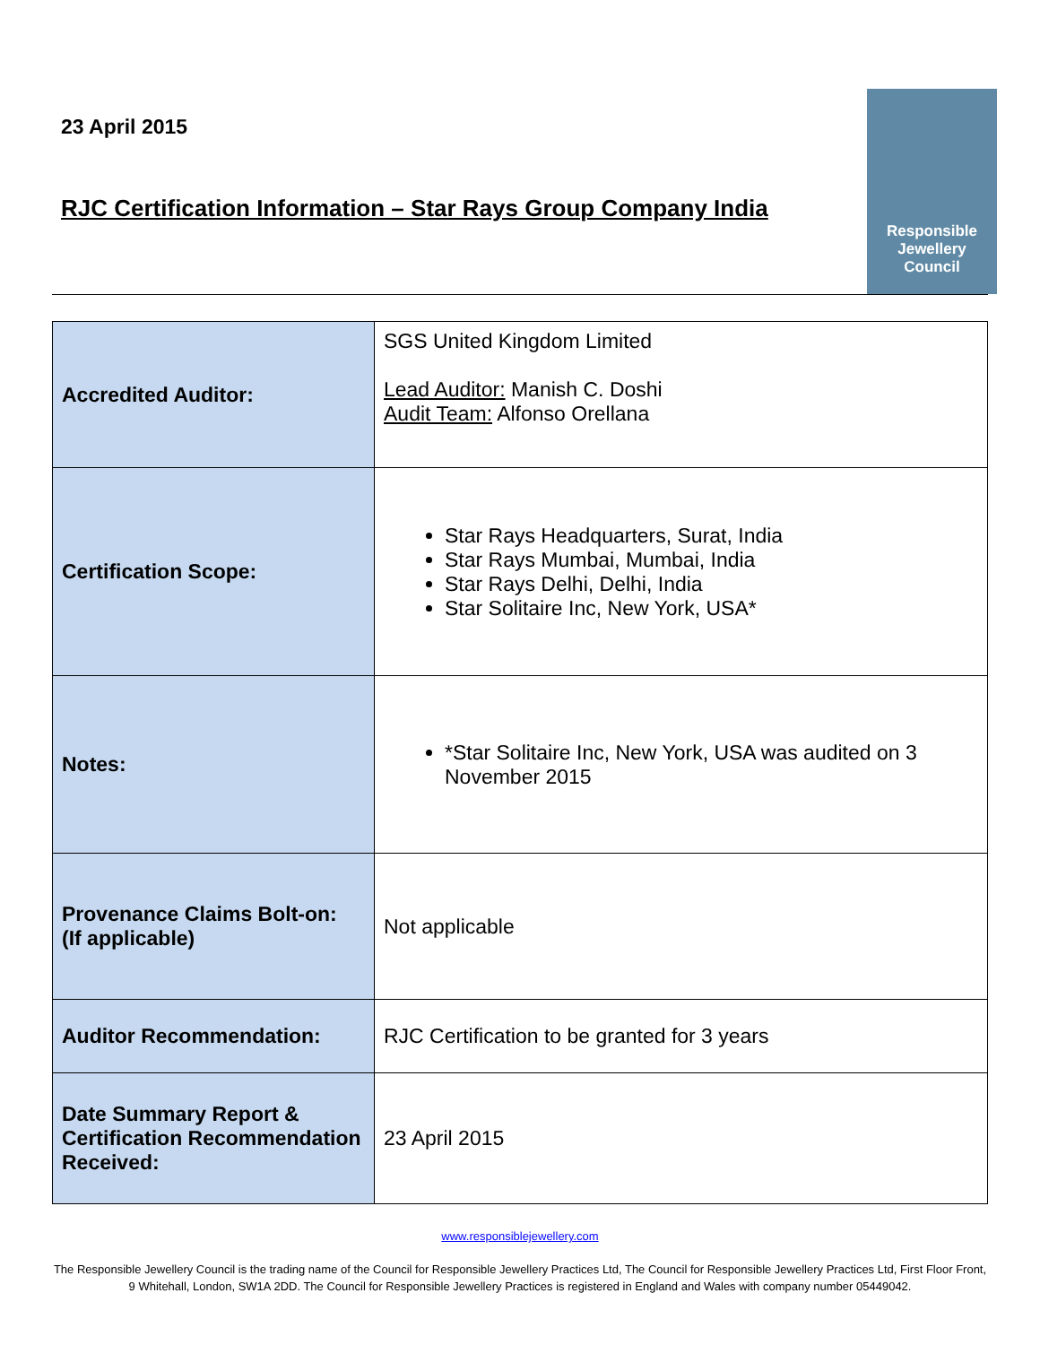23 April 2015
RJC Certification Information – Star Rays Group Company India
Responsible
Jewellery
Council
| Accredited Auditor: | SGS United Kingdom Limited Lead Auditor: Manish C. Doshi Audit Team: Alfonso Orellana |
| Certification Scope: | Star Rays Headquarters, Surat, India Star Rays Mumbai, Mumbai, India Star Rays Delhi, Delhi, India Star Solitaire Inc, New York, USA* |
| Notes: | *Star Solitaire Inc, New York, USA was audited on 3 November 2015 |
| Provenance Claims Bolt-on: (If applicable) | Not applicable |
| Auditor Recommendation: | RJC Certification to be granted for 3 years |
| Date Summary Report & Certification Recommendation Received: | 23 April 2015 |
www.responsiblejewellery.com
The Responsible Jewellery Council is the trading name of the Council for Responsible Jewellery Practices Ltd, The Council for Responsible Jewellery Practices Ltd, First Floor Front, 9 Whitehall, London, SW1A 2DD. The Council for Responsible Jewellery Practices is registered in England and Wales with company number 05449042.